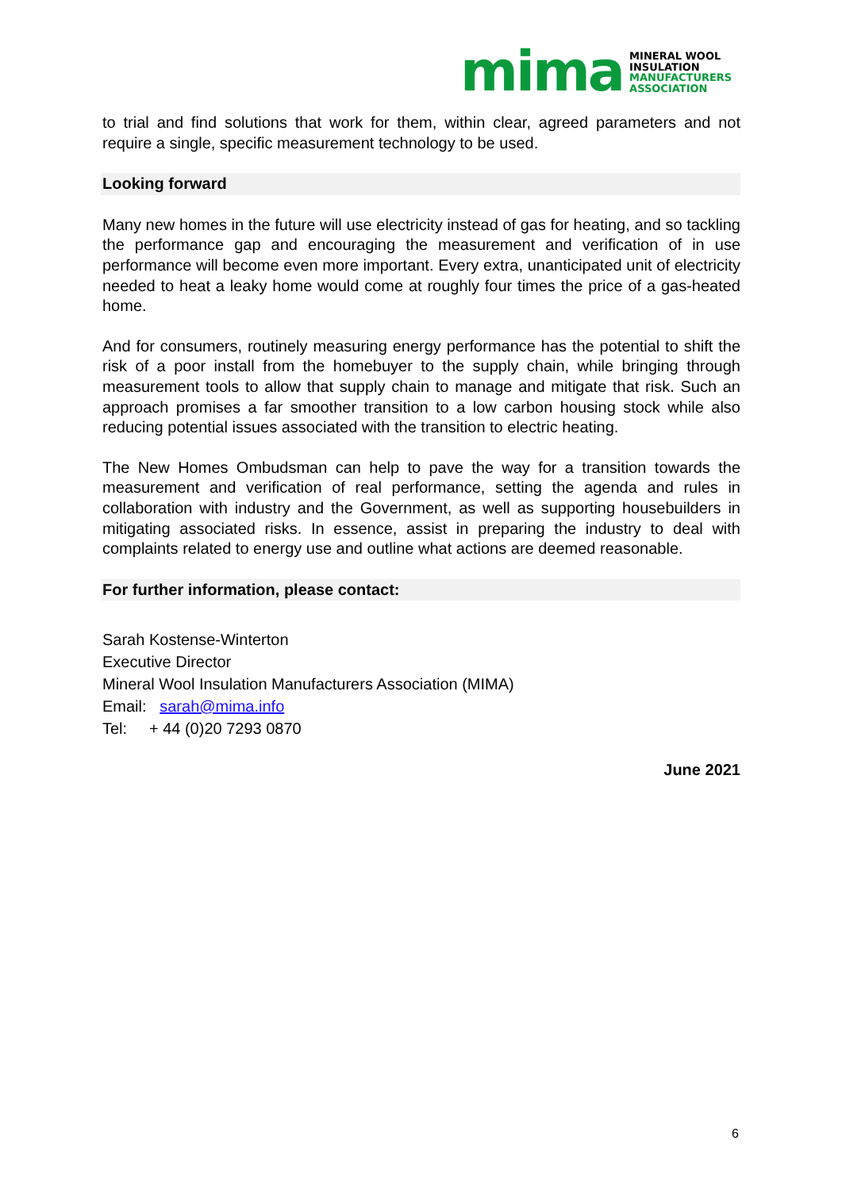mima
MINERAL WOOL
INSULATION
MANUFACTURERS
ASSOCIATION
to trial and find solutions that work for them, within clear, agreed parameters and not require a single, specific measurement technology to be used.
Looking forward
Many new homes in the future will use electricity instead of gas for heating, and so tackling the performance gap and encouraging the measurement and verification of in use performance will become even more important. Every extra, unanticipated unit of electricity needed to heat a leaky home would come at roughly four times the price of a gas-heated home.
And for consumers, routinely measuring energy performance has the potential to shift the risk of a poor install from the homebuyer to the supply chain, while bringing through measurement tools to allow that supply chain to manage and mitigate that risk. Such an approach promises a far smoother transition to a low carbon housing stock while also reducing potential issues associated with the transition to electric heating.
The New Homes Ombudsman can help to pave the way for a transition towards the measurement and verification of real performance, setting the agenda and rules in collaboration with industry and the Government, as well as supporting housebuilders in mitigating associated risks. In essence, assist in preparing the industry to deal with complaints related to energy use and outline what actions are deemed reasonable.
For further information, please contact:
Sarah Kostense-Winterton
Executive Director
Mineral Wool Insulation Manufacturers Association (MIMA)
Email: sarah@mima.info
Tel: + 44 (0)20 7293 0870
June 2021
6